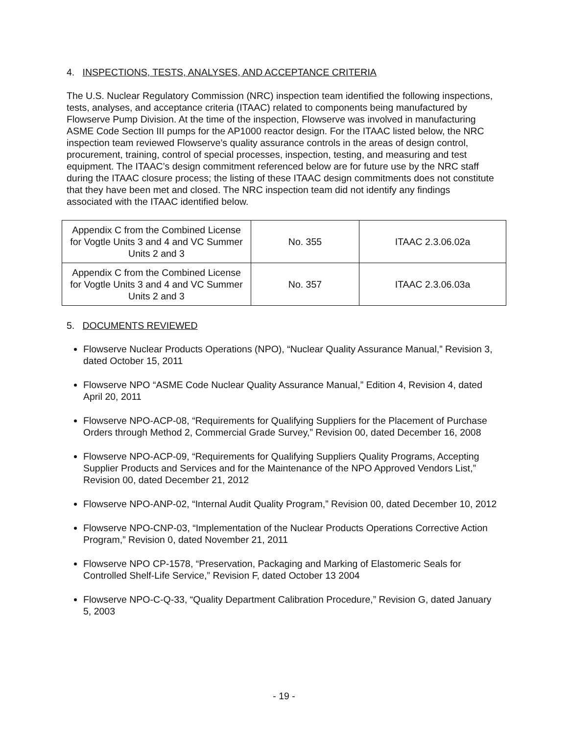4. INSPECTIONS, TESTS, ANALYSES, AND ACCEPTANCE CRITERIA
The U.S. Nuclear Regulatory Commission (NRC) inspection team identified the following inspections, tests, analyses, and acceptance criteria (ITAAC) related to components being manufactured by Flowserve Pump Division. At the time of the inspection, Flowserve was involved in manufacturing ASME Code Section III pumps for the AP1000 reactor design. For the ITAAC listed below, the NRC inspection team reviewed Flowserve’s quality assurance controls in the areas of design control, procurement, training, control of special processes, inspection, testing, and measuring and test equipment. The ITAAC’s design commitment referenced below are for future use by the NRC staff during the ITAAC closure process; the listing of these ITAAC design commitments does not constitute that they have been met and closed. The NRC inspection team did not identify any findings associated with the ITAAC identified below.
| Appendix C from the Combined License for Vogtle Units 3 and 4 and VC Summer Units 2 and 3 | No. 355 | ITAAC 2.3.06.02a |
| Appendix C from the Combined License for Vogtle Units 3 and 4 and VC Summer Units 2 and 3 | No. 357 | ITAAC 2.3.06.03a |
5. DOCUMENTS REVIEWED
Flowserve Nuclear Products Operations (NPO), “Nuclear Quality Assurance Manual,” Revision 3, dated October 15, 2011
Flowserve NPO “ASME Code Nuclear Quality Assurance Manual,” Edition 4, Revision 4, dated April 20, 2011
Flowserve NPO-ACP-08, “Requirements for Qualifying Suppliers for the Placement of Purchase Orders through Method 2, Commercial Grade Survey,” Revision 00, dated December 16, 2008
Flowserve NPO-ACP-09, “Requirements for Qualifying Suppliers Quality Programs, Accepting Supplier Products and Services and for the Maintenance of the NPO Approved Vendors List,” Revision 00, dated December 21, 2012
Flowserve NPO-ANP-02, “Internal Audit Quality Program,” Revision 00, dated December 10, 2012
Flowserve NPO-CNP-03, “Implementation of the Nuclear Products Operations Corrective Action Program,” Revision 0, dated November 21, 2011
Flowserve NPO CP-1578, “Preservation, Packaging and Marking of Elastomeric Seals for Controlled Shelf-Life Service,” Revision F, dated October 13 2004
Flowserve NPO-C-Q-33, “Quality Department Calibration Procedure,” Revision G, dated January 5, 2003
- 19 -